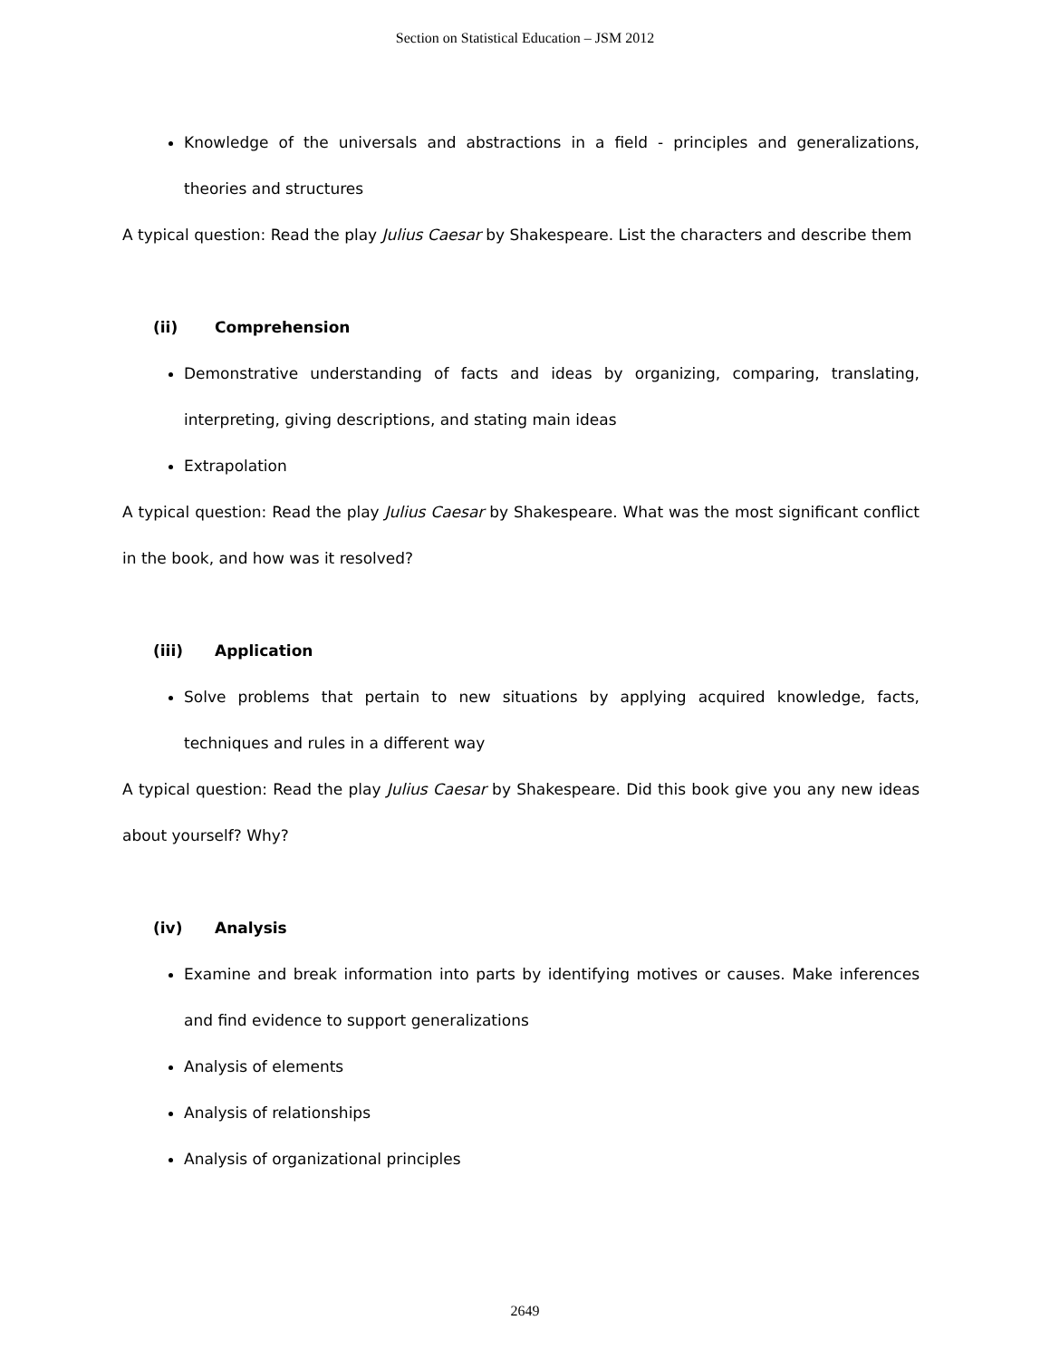Section on Statistical Education – JSM 2012
Knowledge of the universals and abstractions in a field - principles and generalizations, theories and structures
A typical question: Read the play Julius Caesar by Shakespeare. List the characters and describe them
(ii) Comprehension
Demonstrative understanding of facts and ideas by organizing, comparing, translating, interpreting, giving descriptions, and stating main ideas
Extrapolation
A typical question: Read the play Julius Caesar by Shakespeare. What was the most significant conflict in the book, and how was it resolved?
(iii) Application
Solve problems that pertain to new situations by applying acquired knowledge, facts, techniques and rules in a different way
A typical question: Read the play Julius Caesar by Shakespeare. Did this book give you any new ideas about yourself? Why?
(iv) Analysis
Examine and break information into parts by identifying motives or causes. Make inferences and find evidence to support generalizations
Analysis of elements
Analysis of relationships
Analysis of organizational principles
2649